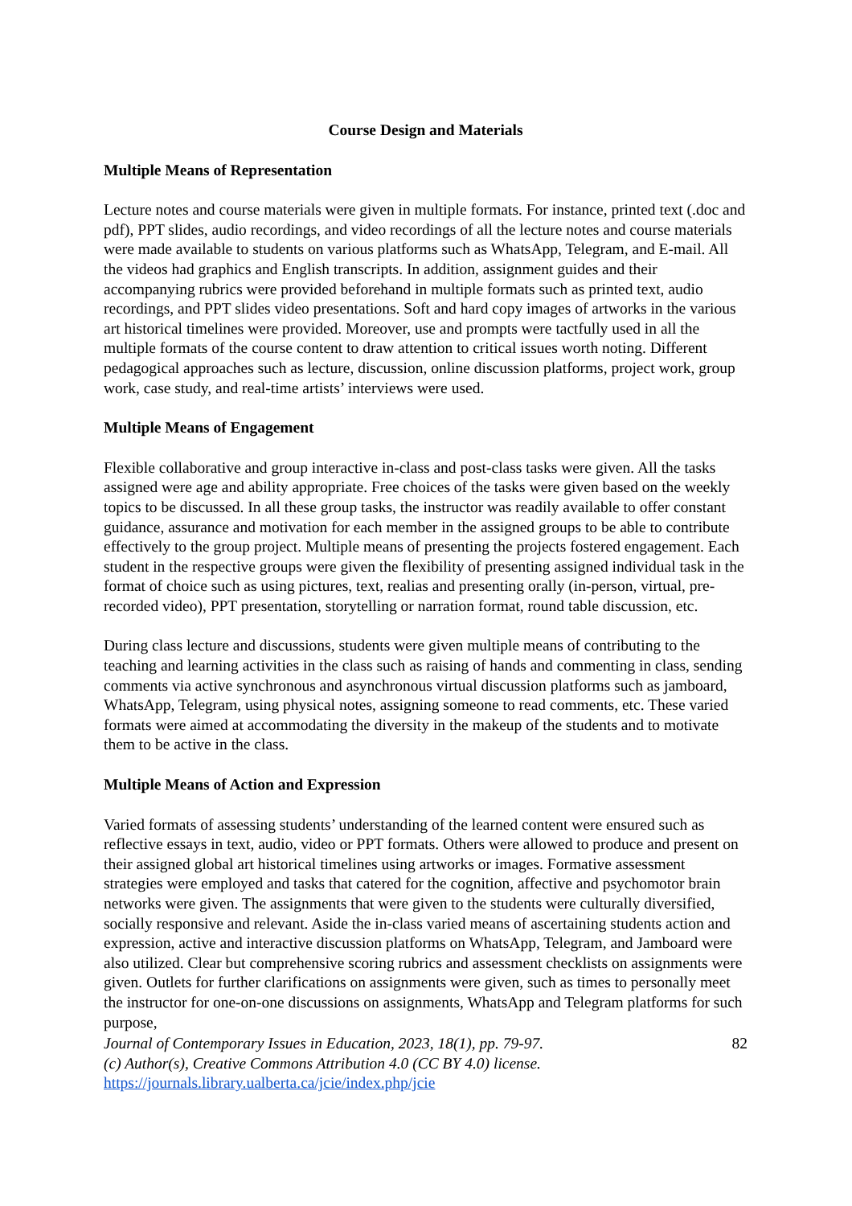Course Design and Materials
Multiple Means of Representation
Lecture notes and course materials were given in multiple formats. For instance, printed text (.doc and pdf), PPT slides, audio recordings, and video recordings of all the lecture notes and course materials were made available to students on various platforms such as WhatsApp, Telegram, and E-mail. All the videos had graphics and English transcripts. In addition, assignment guides and their accompanying rubrics were provided beforehand in multiple formats such as printed text, audio recordings, and PPT slides video presentations. Soft and hard copy images of artworks in the various art historical timelines were provided. Moreover, use and prompts were tactfully used in all the multiple formats of the course content to draw attention to critical issues worth noting. Different pedagogical approaches such as lecture, discussion, online discussion platforms, project work, group work, case study, and real-time artists’ interviews were used.
Multiple Means of Engagement
Flexible collaborative and group interactive in-class and post-class tasks were given. All the tasks assigned were age and ability appropriate. Free choices of the tasks were given based on the weekly topics to be discussed. In all these group tasks, the instructor was readily available to offer constant guidance, assurance and motivation for each member in the assigned groups to be able to contribute effectively to the group project. Multiple means of presenting the projects fostered engagement. Each student in the respective groups were given the flexibility of presenting assigned individual task in the format of choice such as using pictures, text, realias and presenting orally (in-person, virtual, pre-recorded video), PPT presentation, storytelling or narration format, round table discussion, etc.
During class lecture and discussions, students were given multiple means of contributing to the teaching and learning activities in the class such as raising of hands and commenting in class, sending comments via active synchronous and asynchronous virtual discussion platforms such as jamboard, WhatsApp, Telegram, using physical notes, assigning someone to read comments, etc. These varied formats were aimed at accommodating the diversity in the makeup of the students and to motivate them to be active in the class.
Multiple Means of Action and Expression
Varied formats of assessing students’ understanding of the learned content were ensured such as reflective essays in text, audio, video or PPT formats. Others were allowed to produce and present on their assigned global art historical timelines using artworks or images. Formative assessment strategies were employed and tasks that catered for the cognition, affective and psychomotor brain networks were given. The assignments that were given to the students were culturally diversified, socially responsive and relevant. Aside the in-class varied means of ascertaining students action and expression, active and interactive discussion platforms on WhatsApp, Telegram, and Jamboard were also utilized. Clear but comprehensive scoring rubrics and assessment checklists on assignments were given. Outlets for further clarifications on assignments were given, such as times to personally meet the instructor for one-on-one discussions on assignments, WhatsApp and Telegram platforms for such purpose,
Journal of Contemporary Issues in Education, 2023, 18(1), pp. 79-97.
(c) Author(s), Creative Commons Attribution 4.0 (CC BY 4.0) license.
https://journals.library.ualberta.ca/jcie/index.php/jcie
82